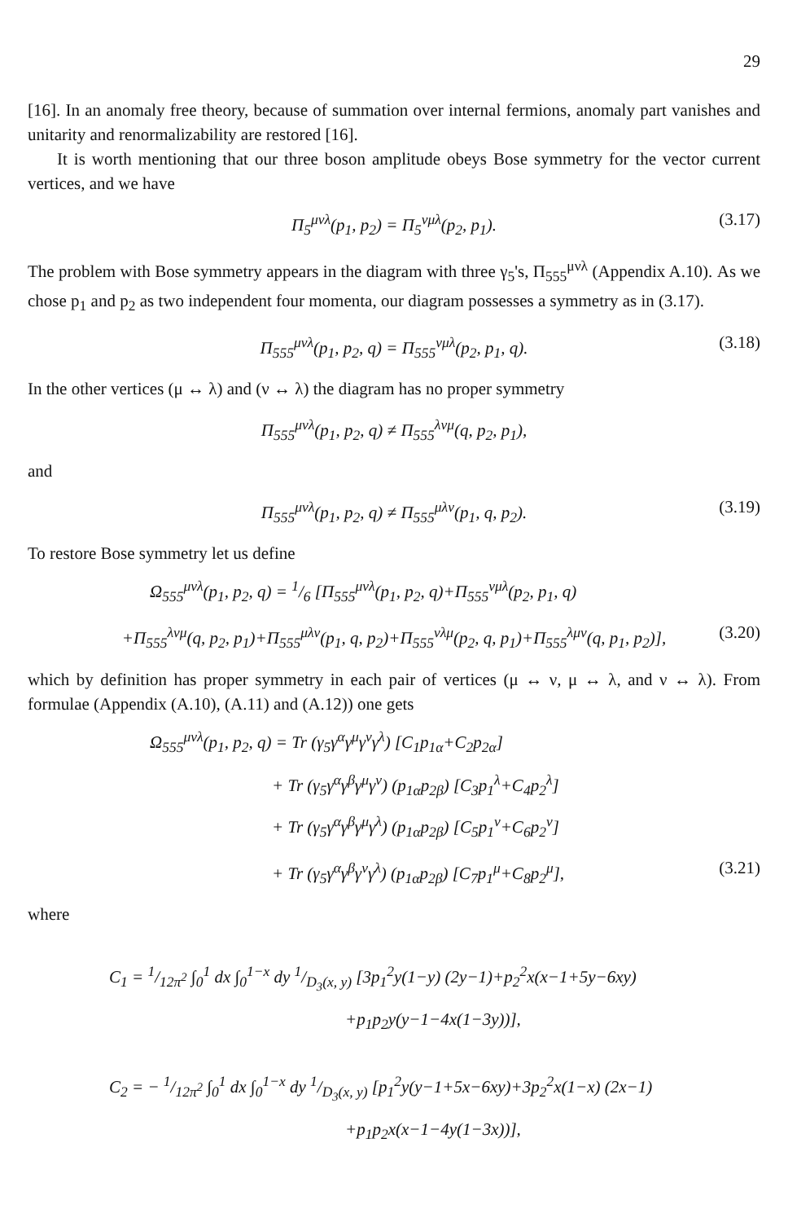29
[16]. In an anomaly free theory, because of summation over internal fermions, anomaly part vanishes and unitarity and renormalizability are restored [16].
It is worth mentioning that our three boson amplitude obeys Bose symmetry for the vector current vertices, and we have
Π<sub>5</sub><sup>μνλ</sup>(p<sub>1</sub>, p<sub>2</sub>) = Π<sub>5</sub><sup>νμλ</sup>(p<sub>2</sub>, p<sub>1</sub>). (3.17)
The problem with Bose symmetry appears in the diagram with three γ<sub>5</sub>'s, Π<sub>555</sub><sup>μνλ</sup> (Appendix A.10). As we chose p<sub>1</sub> and p<sub>2</sub> as two independent four momenta, our diagram possesses a symmetry as in (3.17).
Π<sub>555</sub><sup>μνλ</sup>(p<sub>1</sub>, p<sub>2</sub>, q) = Π<sub>555</sub><sup>νμλ</sup>(p<sub>2</sub>, p<sub>1</sub>, q). (3.18)
In the other vertices (μ ↔ λ) and (ν ↔ λ) the diagram has no proper symmetry
Π<sub>555</sub><sup>μνλ</sup>(p<sub>1</sub>, p<sub>2</sub>, q) ≠ Π<sub>555</sub><sup>λνμ</sup>(q, p<sub>2</sub>, p<sub>1</sub>),
and
Π<sub>555</sub><sup>μνλ</sup>(p<sub>1</sub>, p<sub>2</sub>, q) ≠ Π<sub>555</sub><sup>μλν</sup>(p<sub>1</sub>, q, p<sub>2</sub>). (3.19)
To restore Bose symmetry let us define
Ω<sub>555</sub><sup>μνλ</sup>(p<sub>1</sub>, p<sub>2</sub>, q) = 1/6 [Π<sub>555</sub><sup>μνλ</sup>(p<sub>1</sub>, p<sub>2</sub>, q)+Π<sub>555</sub><sup>νμλ</sup>(p<sub>2</sub>, p<sub>1</sub>, q)
+Π<sub>555</sub><sup>λνμ</sup>(q, p<sub>2</sub>, p<sub>1</sub>)+Π<sub>555</sub><sup>μλν</sup>(p<sub>1</sub>, q, p<sub>2</sub>)+Π<sub>555</sub><sup>νλμ</sup>(p<sub>2</sub>, q, p<sub>1</sub>)+Π<sub>555</sub><sup>λμν</sup>(q, p<sub>1</sub>, p<sub>2</sub>)], (3.20)
which by definition has proper symmetry in each pair of vertices (μ ↔ ν, μ ↔ λ, and ν ↔ λ). From formulae (Appendix (A.10), (A.11) and (A.12)) one gets
Ω<sub>555</sub><sup>μνλ</sup>(p<sub>1</sub>, p<sub>2</sub>, q) = Tr (γ<sub>5</sub>γ<sup>α</sup>γ<sup>μ</sup>γ<sup>ν</sup>γ<sup>λ</sup>) [C<sub>1</sub>p<sub>1α</sub>+C<sub>2</sub>p<sub>2α</sub>]
+ Tr (γ<sub>5</sub>γ<sup>α</sup>γ<sup>β</sup>γ<sup>μ</sup>γ<sup>ν</sup>) (p<sub>1α</sub>p<sub>2β</sub>) [C<sub>3</sub>p<sub>1</sub><sup>λ</sup>+C<sub>4</sub>p<sub>2</sub><sup>λ</sup>]
+ Tr (γ<sub>5</sub>γ<sup>α</sup>γ<sup>β</sup>γ<sup>μ</sup>γ<sup>λ</sup>) (p<sub>1α</sub>p<sub>2β</sub>) [C<sub>5</sub>p<sub>1</sub><sup>ν</sup>+C<sub>6</sub>p<sub>2</sub><sup>ν</sup>]
+ Tr (γ<sub>5</sub>γ<sup>α</sup>γ<sup>β</sup>γ<sup>ν</sup>γ<sup>λ</sup>) (p<sub>1α</sub>p<sub>2β</sub>) [C<sub>7</sub>p<sub>1</sub><sup>μ</sup>+C<sub>8</sub>p<sub>2</sub><sup>μ</sup>], (3.21)
where
C<sub>1</sub> = 1/12π<sup>2</sup> ∫<sub>0</sub><sup>1</sup> dx ∫<sub>0</sub><sup>1−x</sup> dy 1/D<sub>3</sub>(x, y) [3p<sub>1</sub><sup>2</sup>y(1−y) (2y−1)+p<sub>2</sub><sup>2</sup>x(x−1+5y−6xy)
+p<sub>1</sub>p<sub>2</sub>y(y−1−4x(1−3y))],
C<sub>2</sub> = − 1/12π<sup>2</sup> ∫<sub>0</sub><sup>1</sup> dx ∫<sub>0</sub><sup>1−x</sup> dy 1/D<sub>3</sub>(x, y) [p<sub>1</sub><sup>2</sup>y(y−1+5x−6xy)+3p<sub>2</sub><sup>2</sup>x(1−x) (2x−1)
+p<sub>1</sub>p<sub>2</sub>x(x−1−4y(1−3x))],